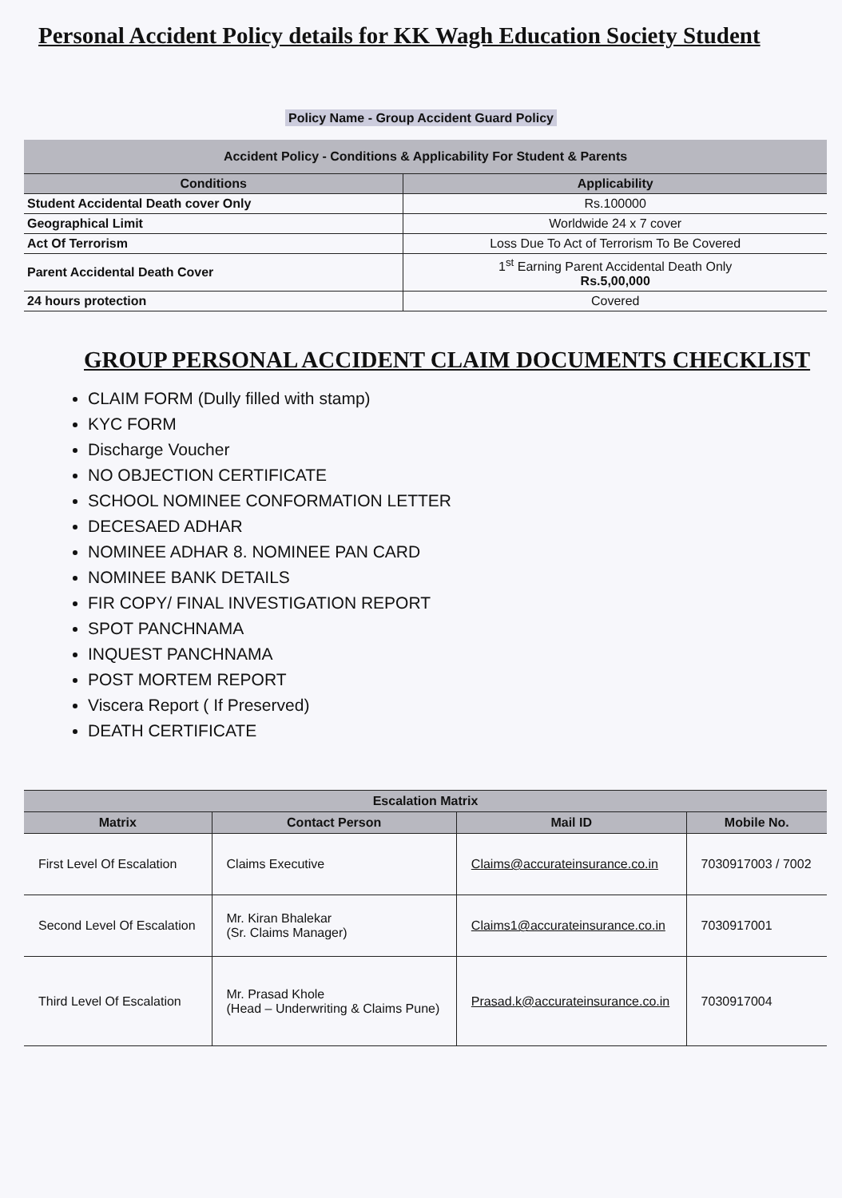Personal Accident Policy details for KK Wagh Education Society Student
Policy Name - Group Accident Guard Policy
| Accident Policy - Conditions & Applicability For Student & Parents | |
| --- | --- |
| Conditions | Applicability |
| Student Accidental Death cover Only | Rs.100000 |
| Geographical Limit | Worldwide 24 x 7 cover |
| Act Of Terrorism | Loss Due To Act of Terrorism To Be Covered |
| Parent Accidental Death Cover | 1<sup>st</sup> Earning Parent Accidental Death Only Rs.5,00,000 |
| 24 hours protection | Covered |
GROUP PERSONAL ACCIDENT CLAIM DOCUMENTS CHECKLIST
CLAIM FORM (Dully filled with stamp)
KYC FORM
Discharge Voucher
NO OBJECTION CERTIFICATE
SCHOOL NOMINEE CONFORMATION LETTER
DECESAED ADHAR
NOMINEE ADHAR 8. NOMINEE PAN CARD
NOMINEE BANK DETAILS
FIR COPY/ FINAL INVESTIGATION REPORT
SPOT PANCHNAMA
INQUEST PANCHNAMA
POST MORTEM REPORT
Viscera Report ( If Preserved)
DEATH CERTIFICATE
| Escalation Matrix | | | |
| --- | --- | --- | --- |
| Matrix | Contact Person | Mail ID | Mobile No. |
| First Level Of Escalation | Claims Executive | Claims@accurateinsurance.co.in | 7030917003 / 7002 |
| Second Level Of Escalation | Mr. Kiran Bhalekar (Sr. Claims Manager) | Claims1@accurateinsurance.co.in | 7030917001 |
| Third Level Of Escalation | Mr. Prasad Khole (Head – Underwriting & Claims Pune) | Prasad.k@accurateinsurance.co.in | 7030917004 |